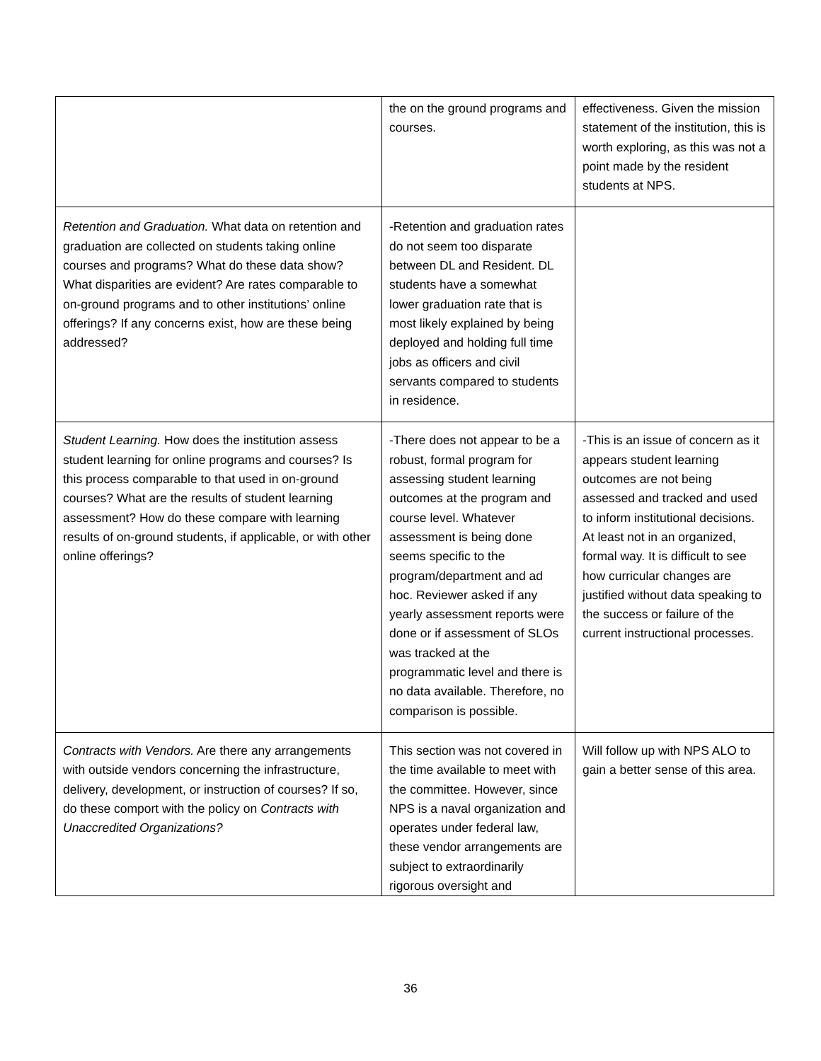| | the on the ground programs and courses. | effectiveness. Given the mission statement of the institution, this is worth exploring, as this was not a point made by the resident students at NPS. |
| Retention and Graduation. What data on retention and graduation are collected on students taking online courses and programs? What do these data show? What disparities are evident? Are rates comparable to on-ground programs and to other institutions’ online offerings? If any concerns exist, how are these being addressed? | -Retention and graduation rates do not seem too disparate between DL and Resident. DL students have a somewhat lower graduation rate that is most likely explained by being deployed and holding full time jobs as officers and civil servants compared to students in residence. | |
| Student Learning. How does the institution assess student learning for online programs and courses? Is this process comparable to that used in on-ground courses? What are the results of student learning assessment? How do these compare with learning results of on-ground students, if applicable, or with other online offerings? | -There does not appear to be a robust, formal program for assessing student learning outcomes at the program and course level. Whatever assessment is being done seems specific to the program/department and ad hoc. Reviewer asked if any yearly assessment reports were done or if assessment of SLOs was tracked at the programmatic level and there is no data available. Therefore, no comparison is possible. | -This is an issue of concern as it appears student learning outcomes are not being assessed and tracked and used to inform institutional decisions. At least not in an organized, formal way. It is difficult to see how curricular changes are justified without data speaking to the success or failure of the current instructional processes. |
| Contracts with Vendors. Are there any arrangements with outside vendors concerning the infrastructure, delivery, development, or instruction of courses? If so, do these comport with the policy on Contracts with Unaccredited Organizations? | This section was not covered in the time available to meet with the committee. However, since NPS is a naval organization and operates under federal law, these vendor arrangements are subject to extraordinarily rigorous oversight and | Will follow up with NPS ALO to gain a better sense of this area. |
36